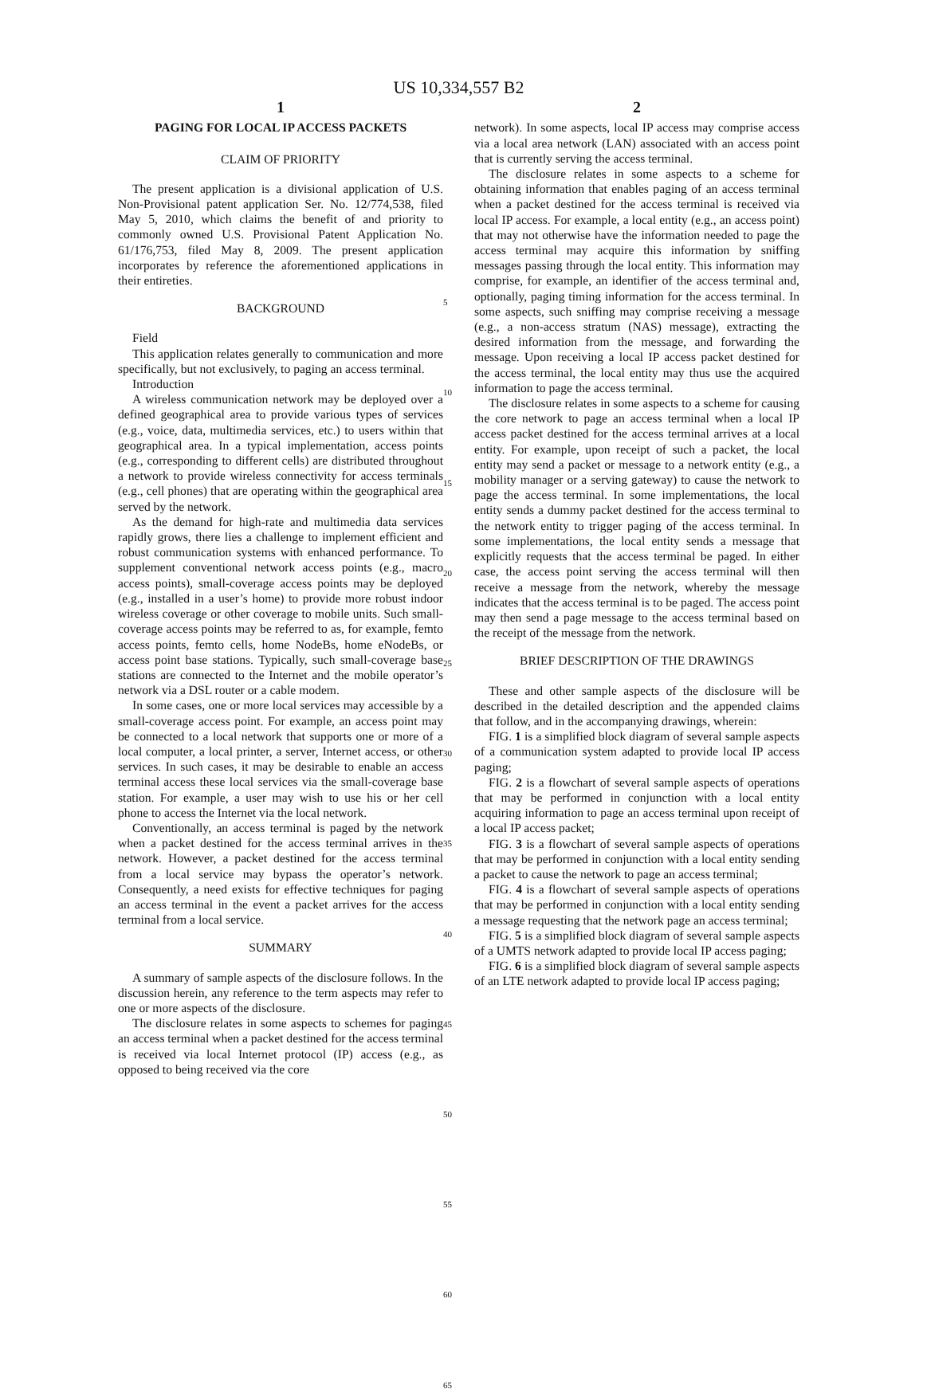US 10,334,557 B2
1
PAGING FOR LOCAL IP ACCESS PACKETS
CLAIM OF PRIORITY
The present application is a divisional application of U.S. Non-Provisional patent application Ser. No. 12/774,538, filed May 5, 2010, which claims the benefit of and priority to commonly owned U.S. Provisional Patent Application No. 61/176,753, filed May 8, 2009. The present application incorporates by reference the aforementioned applications in their entireties.
BACKGROUND
Field
This application relates generally to communication and more specifically, but not exclusively, to paging an access terminal.
Introduction
A wireless communication network may be deployed over a defined geographical area to provide various types of services (e.g., voice, data, multimedia services, etc.) to users within that geographical area. In a typical implementation, access points (e.g., corresponding to different cells) are distributed throughout a network to provide wireless connectivity for access terminals (e.g., cell phones) that are operating within the geographical area served by the network.
As the demand for high-rate and multimedia data services rapidly grows, there lies a challenge to implement efficient and robust communication systems with enhanced performance. To supplement conventional network access points (e.g., macro access points), small-coverage access points may be deployed (e.g., installed in a user’s home) to provide more robust indoor wireless coverage or other coverage to mobile units. Such small-coverage access points may be referred to as, for example, femto access points, femto cells, home NodeBs, home eNodeBs, or access point base stations. Typically, such small-coverage base stations are connected to the Internet and the mobile operator’s network via a DSL router or a cable modem.
In some cases, one or more local services may accessible by a small-coverage access point. For example, an access point may be connected to a local network that supports one or more of a local computer, a local printer, a server, Internet access, or other services. In such cases, it may be desirable to enable an access terminal access these local services via the small-coverage base station. For example, a user may wish to use his or her cell phone to access the Internet via the local network.
Conventionally, an access terminal is paged by the network when a packet destined for the access terminal arrives in the network. However, a packet destined for the access terminal from a local service may bypass the operator’s network. Consequently, a need exists for effective techniques for paging an access terminal in the event a packet arrives for the access terminal from a local service.
SUMMARY
A summary of sample aspects of the disclosure follows. In the discussion herein, any reference to the term aspects may refer to one or more aspects of the disclosure.
The disclosure relates in some aspects to schemes for paging an access terminal when a packet destined for the access terminal is received via local Internet protocol (IP) access (e.g., as opposed to being received via the core
5
10
15
20
25
30
35
40
45
50
55
60
65
2
network). In some aspects, local IP access may comprise access via a local area network (LAN) associated with an access point that is currently serving the access terminal.
The disclosure relates in some aspects to a scheme for obtaining information that enables paging of an access terminal when a packet destined for the access terminal is received via local IP access. For example, a local entity (e.g., an access point) that may not otherwise have the information needed to page the access terminal may acquire this information by sniffing messages passing through the local entity. This information may comprise, for example, an identifier of the access terminal and, optionally, paging timing information for the access terminal. In some aspects, such sniffing may comprise receiving a message (e.g., a non-access stratum (NAS) message), extracting the desired information from the message, and forwarding the message. Upon receiving a local IP access packet destined for the access terminal, the local entity may thus use the acquired information to page the access terminal.
The disclosure relates in some aspects to a scheme for causing the core network to page an access terminal when a local IP access packet destined for the access terminal arrives at a local entity. For example, upon receipt of such a packet, the local entity may send a packet or message to a network entity (e.g., a mobility manager or a serving gateway) to cause the network to page the access terminal. In some implementations, the local entity sends a dummy packet destined for the access terminal to the network entity to trigger paging of the access terminal. In some implementations, the local entity sends a message that explicitly requests that the access terminal be paged. In either case, the access point serving the access terminal will then receive a message from the network, whereby the message indicates that the access terminal is to be paged. The access point may then send a page message to the access terminal based on the receipt of the message from the network.
BRIEF DESCRIPTION OF THE DRAWINGS
These and other sample aspects of the disclosure will be described in the detailed description and the appended claims that follow, and in the accompanying drawings, wherein:
FIG. 1 is a simplified block diagram of several sample aspects of a communication system adapted to provide local IP access paging;
FIG. 2 is a flowchart of several sample aspects of operations that may be performed in conjunction with a local entity acquiring information to page an access terminal upon receipt of a local IP access packet;
FIG. 3 is a flowchart of several sample aspects of operations that may be performed in conjunction with a local entity sending a packet to cause the network to page an access terminal;
FIG. 4 is a flowchart of several sample aspects of operations that may be performed in conjunction with a local entity sending a message requesting that the network page an access terminal;
FIG. 5 is a simplified block diagram of several sample aspects of a UMTS network adapted to provide local IP access paging;
FIG. 6 is a simplified block diagram of several sample aspects of an LTE network adapted to provide local IP access paging;